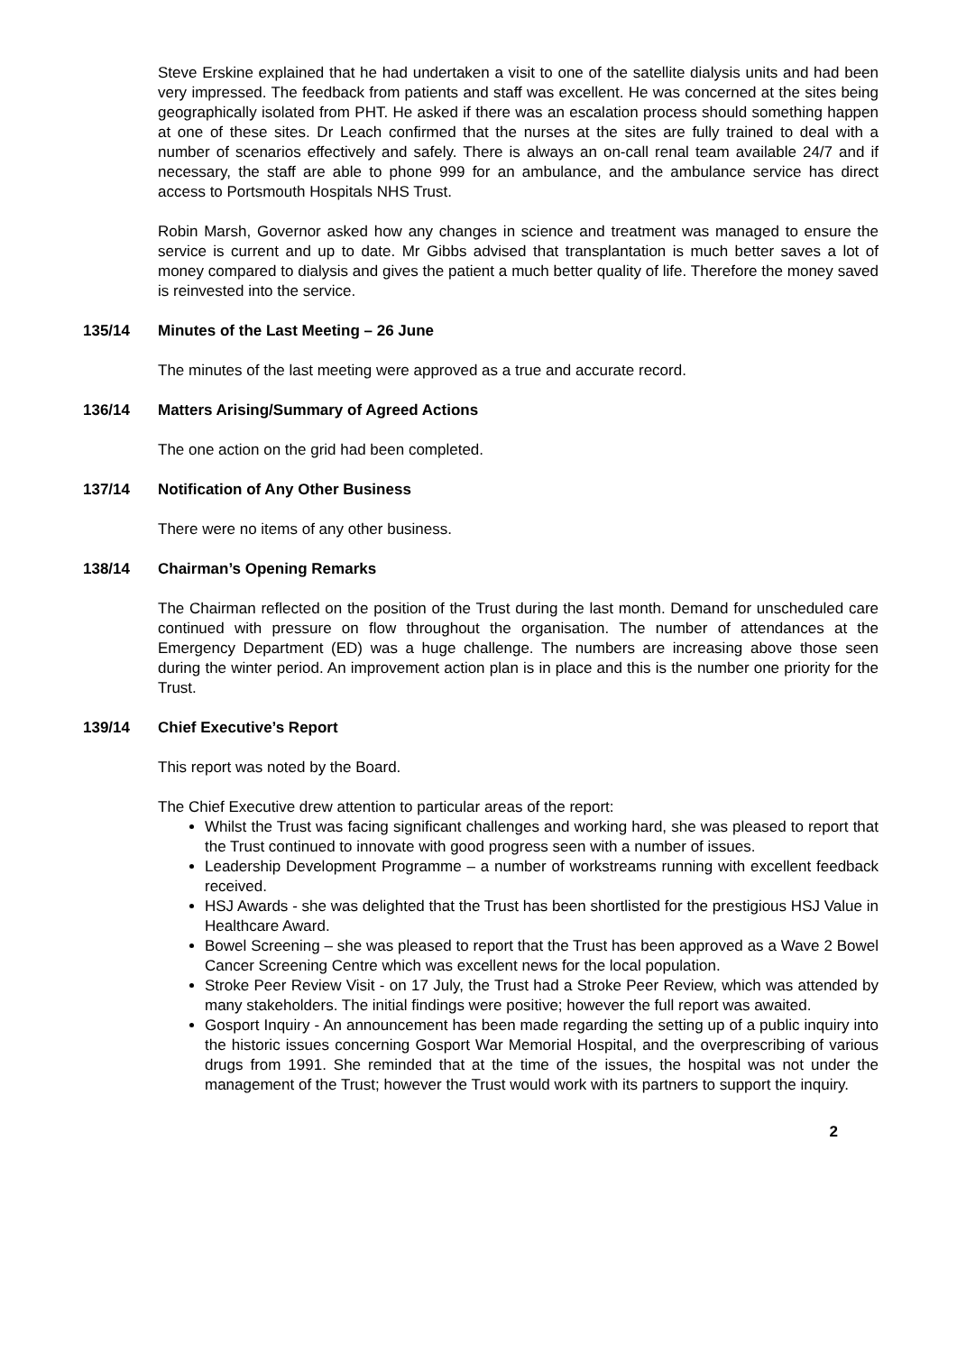Steve Erskine explained that he had undertaken a visit to one of the satellite dialysis units and had been very impressed. The feedback from patients and staff was excellent. He was concerned at the sites being geographically isolated from PHT. He asked if there was an escalation process should something happen at one of these sites. Dr Leach confirmed that the nurses at the sites are fully trained to deal with a number of scenarios effectively and safely. There is always an on-call renal team available 24/7 and if necessary, the staff are able to phone 999 for an ambulance, and the ambulance service has direct access to Portsmouth Hospitals NHS Trust.
Robin Marsh, Governor asked how any changes in science and treatment was managed to ensure the service is current and up to date. Mr Gibbs advised that transplantation is much better saves a lot of money compared to dialysis and gives the patient a much better quality of life. Therefore the money saved is reinvested into the service.
135/14 Minutes of the Last Meeting – 26 June
The minutes of the last meeting were approved as a true and accurate record.
136/14 Matters Arising/Summary of Agreed Actions
The one action on the grid had been completed.
137/14 Notification of Any Other Business
There were no items of any other business.
138/14 Chairman’s Opening Remarks
The Chairman reflected on the position of the Trust during the last month. Demand for unscheduled care continued with pressure on flow throughout the organisation. The number of attendances at the Emergency Department (ED) was a huge challenge. The numbers are increasing above those seen during the winter period. An improvement action plan is in place and this is the number one priority for the Trust.
139/14 Chief Executive’s Report
This report was noted by the Board.
The Chief Executive drew attention to particular areas of the report:
Whilst the Trust was facing significant challenges and working hard, she was pleased to report that the Trust continued to innovate with good progress seen with a number of issues.
Leadership Development Programme – a number of workstreams running with excellent feedback received.
HSJ Awards - she was delighted that the Trust has been shortlisted for the prestigious HSJ Value in Healthcare Award.
Bowel Screening – she was pleased to report that the Trust has been approved as a Wave 2 Bowel Cancer Screening Centre which was excellent news for the local population.
Stroke Peer Review Visit - on 17 July, the Trust had a Stroke Peer Review, which was attended by many stakeholders. The initial findings were positive; however the full report was awaited.
Gosport Inquiry - An announcement has been made regarding the setting up of a public inquiry into the historic issues concerning Gosport War Memorial Hospital, and the overprescribing of various drugs from 1991. She reminded that at the time of the issues, the hospital was not under the management of the Trust; however the Trust would work with its partners to support the inquiry.
2